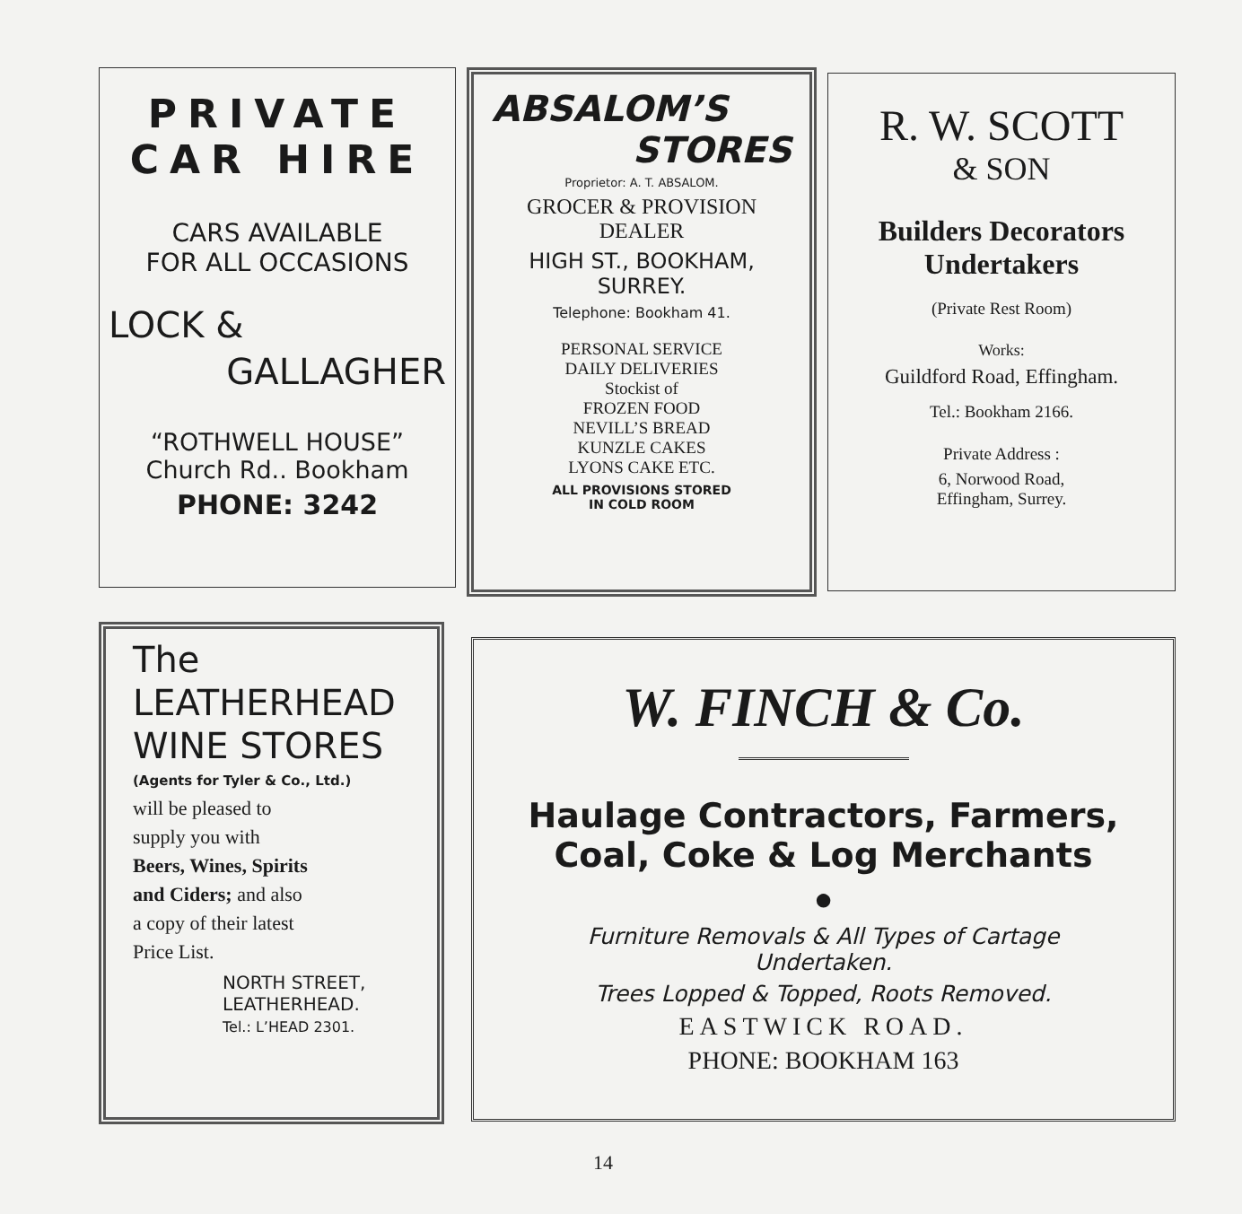PRIVATE
CAR HIRE
CARS AVAILABLE
FOR ALL OCCASIONS
LOCK &
GALLAGHER
“ROTHWELL HOUSE”
Church Rd.. Bookham
PHONE: 3242
ABSALOM’S
STORES
Proprietor: A. T. ABSALOM.
GROCER & PROVISION
DEALER
HIGH ST., BOOKHAM,
SURREY.
Telephone: Bookham 41.
PERSONAL SERVICE
DAILY DELIVERIES
Stockist of
FROZEN FOOD
NEVILL’S BREAD
KUNZLE CAKES
LYONS CAKE ETC.
ALL PROVISIONS STORED
IN COLD ROOM
R. W. SCOTT
& SON
Builders Decorators
Undertakers
(Private Rest Room)
Works:
Guildford Road, Effingham.
Tel.: Bookham 2166.
Private Address :
6, Norwood Road,
Effingham, Surrey.
The
LEATHERHEAD
WINE STORES
(Agents for Tyler & Co., Ltd.)
will be pleased to
supply you with
Beers, Wines, Spirits
and Ciders; and also
a copy of their latest
Price List.
NORTH STREET,
LEATHERHEAD.
Tel.: L’HEAD 2301.
W. FINCH & Co.
Haulage Contractors, Farmers,
Coal, Coke & Log Merchants
●
Furniture Removals & All Types of Cartage
Undertaken.
Trees Lopped & Topped, Roots Removed.
EASTWICK ROAD.
PHONE: BOOKHAM 163
14